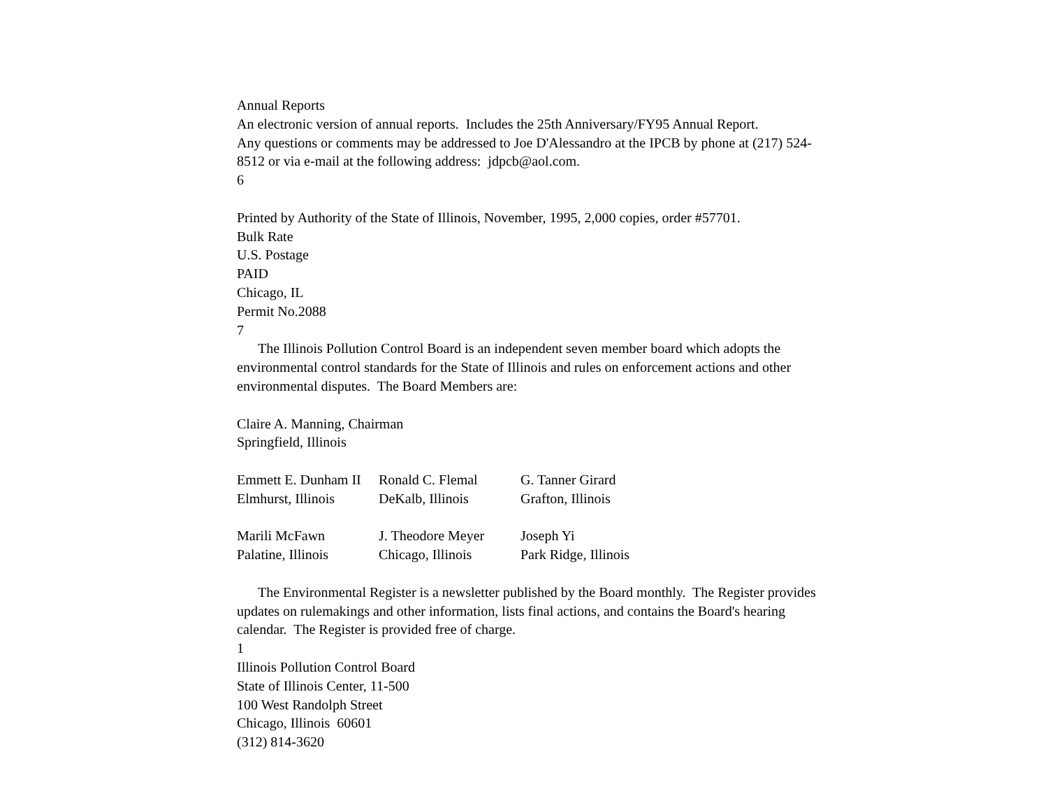Annual Reports
An electronic version of annual reports. Includes the 25th Anniversary/FY95 Annual Report.
Any questions or comments may be addressed to Joe D'Alessandro at the IPCB by phone at (217) 524-8512 or via e-mail at the following address: jdpcb@aol.com.
6
Printed by Authority of the State of Illinois, November, 1995, 2,000 copies, order #57701.
Bulk Rate
U.S. Postage
PAID
Chicago, IL
Permit No.2088
7
The Illinois Pollution Control Board is an independent seven member board which adopts the environmental control standards for the State of Illinois and rules on enforcement actions and other environmental disputes. The Board Members are:
Claire A. Manning, Chairman
Springfield, Illinois
| Emmett E. Dunham II | Ronald C. Flemal | G. Tanner Girard |
| Elmhurst, Illinois | DeKalb, Illinois | Grafton, Illinois |
| Marili McFawn | J. Theodore Meyer | Joseph Yi |
| Palatine, Illinois | Chicago, Illinois | Park Ridge, Illinois |
The Environmental Register is a newsletter published by the Board monthly. The Register provides updates on rulemakings and other information, lists final actions, and contains the Board's hearing calendar. The Register is provided free of charge.
1
Illinois Pollution Control Board
State of Illinois Center, 11-500
100 West Randolph Street
Chicago, Illinois 60601
(312) 814-3620